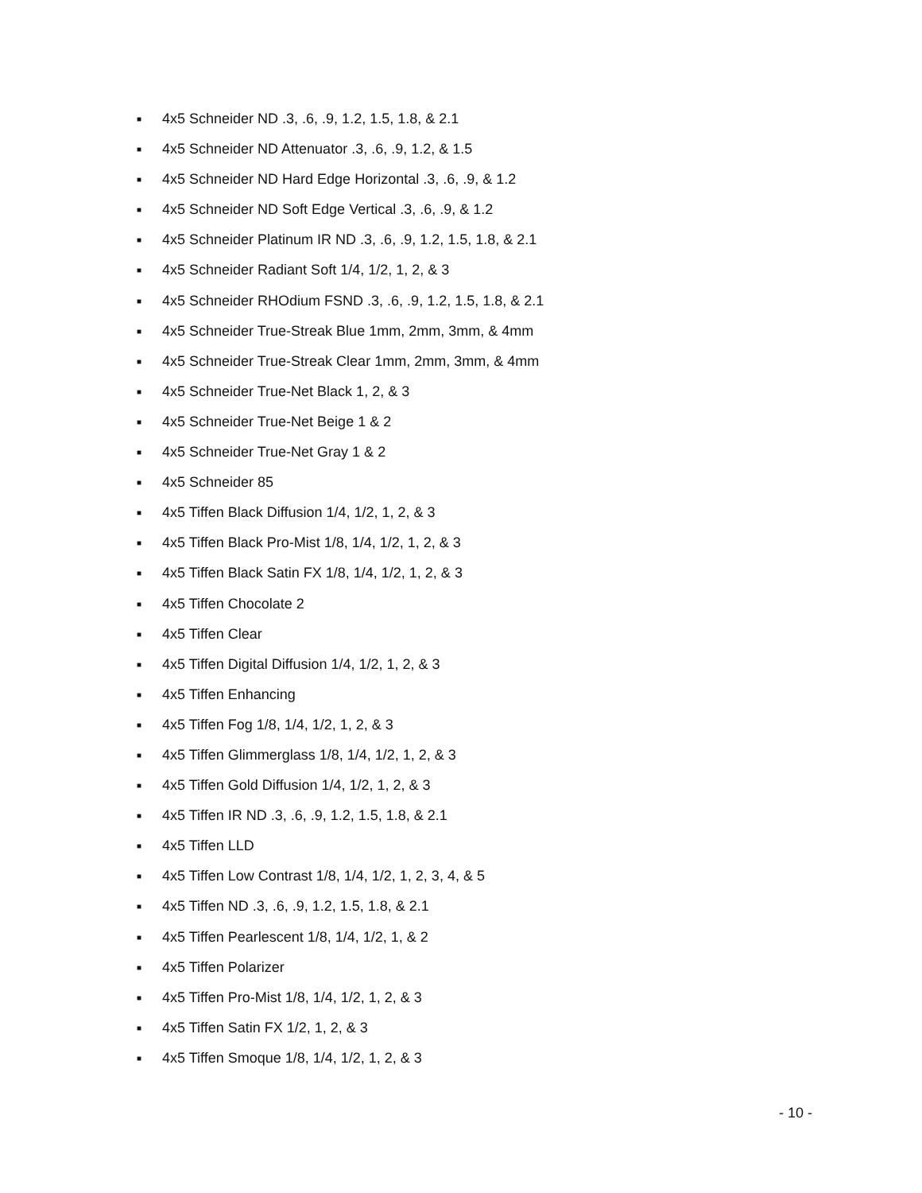■ 4x5 Schneider ND .3, .6, .9, 1.2, 1.5, 1.8, & 2.1
■ 4x5 Schneider ND Attenuator .3, .6, .9, 1.2, & 1.5
■ 4x5 Schneider ND Hard Edge Horizontal .3, .6, .9, & 1.2
■ 4x5 Schneider ND Soft Edge Vertical .3, .6, .9, & 1.2
■ 4x5 Schneider Platinum IR ND .3, .6, .9, 1.2, 1.5, 1.8, & 2.1
■ 4x5 Schneider Radiant Soft 1/4, 1/2, 1, 2, & 3
■ 4x5 Schneider RHOdium FSND .3, .6, .9, 1.2, 1.5, 1.8, & 2.1
■ 4x5 Schneider True-Streak Blue 1mm, 2mm, 3mm, & 4mm
■ 4x5 Schneider True-Streak Clear 1mm, 2mm, 3mm, & 4mm
■ 4x5 Schneider True-Net Black 1, 2, & 3
■ 4x5 Schneider True-Net Beige 1 & 2
■ 4x5 Schneider True-Net Gray 1 & 2
■ 4x5 Schneider 85
■ 4x5 Tiffen Black Diffusion 1/4, 1/2, 1, 2, & 3
■ 4x5 Tiffen Black Pro-Mist 1/8, 1/4, 1/2, 1, 2, & 3
■ 4x5 Tiffen Black Satin FX 1/8, 1/4, 1/2, 1, 2, & 3
■ 4x5 Tiffen Chocolate 2
■ 4x5 Tiffen Clear
■ 4x5 Tiffen Digital Diffusion 1/4, 1/2, 1, 2, & 3
■ 4x5 Tiffen Enhancing
■ 4x5 Tiffen Fog 1/8, 1/4, 1/2, 1, 2, & 3
■ 4x5 Tiffen Glimmerglass 1/8, 1/4, 1/2, 1, 2, & 3
■ 4x5 Tiffen Gold Diffusion 1/4, 1/2, 1, 2, & 3
■ 4x5 Tiffen IR ND .3, .6, .9, 1.2, 1.5, 1.8, & 2.1
■ 4x5 Tiffen LLD
■ 4x5 Tiffen Low Contrast 1/8, 1/4, 1/2, 1, 2, 3, 4, & 5
■ 4x5 Tiffen ND .3, .6, .9, 1.2, 1.5, 1.8, & 2.1
■ 4x5 Tiffen Pearlescent 1/8, 1/4, 1/2, 1, & 2
■ 4x5 Tiffen Polarizer
■ 4x5 Tiffen Pro-Mist 1/8, 1/4, 1/2, 1, 2, & 3
■ 4x5 Tiffen Satin FX 1/2, 1, 2, & 3
■ 4x5 Tiffen Smoque 1/8, 1/4, 1/2, 1, 2, & 3
- 10 -